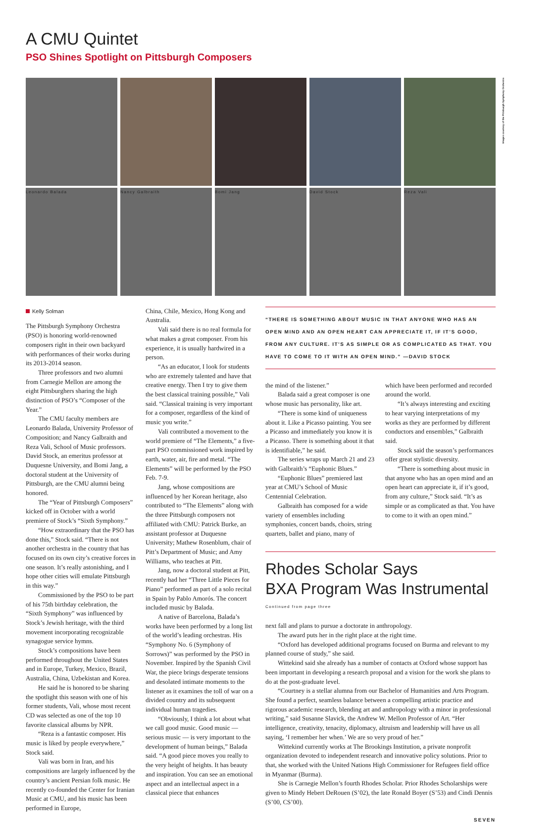A CMU Quintet
PSO Shines Spotlight on Pittsburgh Composers
Leonardo Balada Nancy Galbraith Bomi Jang David Stock Reza Vali
Images courtesy of the Pittsburgh Symphony Orchestra
Kelly Solman
The Pittsburgh Symphony Orchestra (PSO) is honoring world-renowned composers right in their own backyard with performances of their works during its 2013-2014 season.
Three professors and two alumni from Carnegie Mellon are among the eight Pittsburghers sharing the high distinction of PSO’s “Composer of the Year.”
The CMU faculty members are Leonardo Balada, University Professor of Composition; and Nancy Galbraith and Reza Vali, School of Music professors. David Stock, an emeritus professor at Duquesne University, and Bomi Jang, a doctoral student at the University of Pittsburgh, are the CMU alumni being honored.
The “Year of Pittsburgh Composers” kicked off in October with a world premiere of Stock’s “Sixth Symphony.”
“How extraordinary that the PSO has done this,” Stock said. “There is not another orchestra in the country that has focused on its own city’s creative forces in one season. It’s really astonishing, and I hope other cities will emulate Pittsburgh in this way.”
Commissioned by the PSO to be part of his 75th birthday celebration, the “Sixth Symphony” was influenced by Stock’s Jewish heritage, with the third movement incorporating recognizable synagogue service hymns.
Stock’s compositions have been performed throughout the United States and in Europe, Turkey, Mexico, Brazil, Australia, China, Uzbekistan and Korea.
He said he is honored to be sharing the spotlight this season with one of his former students, Vali, whose most recent CD was selected as one of the top 10 favorite classical albums by NPR.
“Reza is a fantastic composer. His music is liked by people everywhere,” Stock said.
Vali was born in Iran, and his compositions are largely influenced by the country’s ancient Persian folk music. He recently co-founded the Center for Iranian Music at CMU, and his music has been performed in Europe,
China, Chile, Mexico, Hong Kong and Australia.
Vali said there is no real formula for what makes a great composer. From his experience, it is usually hardwired in a person.
“As an educator, I look for students who are extremely talented and have that creative energy. Then I try to give them the best classical training possible,” Vali said. “Classical training is very important for a composer, regardless of the kind of music you write.”
Vali contributed a movement to the world premiere of “The Elements,” a five-part PSO commissioned work inspired by earth, water, air, fire and metal. “The Elements” will be performed by the PSO Feb. 7-9.
Jang, whose compositions are influenced by her Korean heritage, also contributed to “The Elements” along with the three Pittsburgh composers not affiliated with CMU: Patrick Burke, an assistant professor at Duquesne University; Mathew Rosenblum, chair of Pitt’s Department of Music; and Amy Williams, who teaches at Pitt.
Jang, now a doctoral student at Pitt, recently had her “Three Little Pieces for Piano” performed as part of a solo recital in Spain by Pablo Amorós. The concert included music by Balada.
A native of Barcelona, Balada’s works have been performed by a long list of the world’s leading orchestras. His “Symphony No. 6 (Symphony of Sorrows)” was performed by the PSO in November. Inspired by the Spanish Civil War, the piece brings desperate tensions and desolated intimate moments to the listener as it examines the toll of war on a divided country and its subsequent individual human tragedies.
“Obviously, I think a lot about what we call good music. Good music — serious music — is very important to the development of human beings,” Balada said. “A good piece moves you really to the very height of heights. It has beauty and inspiration. You can see an emotional aspect and an intellectual aspect in a classical piece that enhances
“THERE IS SOMETHING ABOUT MUSIC IN THAT ANYONE WHO HAS AN OPEN MIND AND AN OPEN HEART CAN APPRECIATE IT, IF IT’S GOOD, FROM ANY CULTURE. IT’S AS SIMPLE OR AS COMPLICATED AS THAT. YOU HAVE TO COME TO IT WITH AN OPEN MIND.” —DAVID STOCK
the mind of the listener.”
Balada said a great composer is one whose music has personality, like art.
“There is some kind of uniqueness about it. Like a Picasso painting. You see a Picasso and immediately you know it is a Picasso. There is something about it that is identifiable,” he said.
The series wraps up March 21 and 23 with Galbraith’s “Euphonic Blues.”
“Euphonic Blues” premiered last year at CMU’s School of Music Centennial Celebration.
Galbraith has composed for a wide variety of ensembles including symphonies, concert bands, choirs, string quartets, ballet and piano, many of
which have been performed and recorded around the world.
“It’s always interesting and exciting to hear varying interpretations of my works as they are performed by different conductors and ensembles,” Galbraith said.
Stock said the season’s performances offer great stylistic diversity.
“There is something about music in that anyone who has an open mind and an open heart can appreciate it, if it’s good, from any culture,” Stock said. “It’s as simple or as complicated as that. You have to come to it with an open mind.”
Rhodes Scholar Says
BXA Program Was Instrumental
Continued from page three
next fall and plans to pursue a doctorate in anthropology.
The award puts her in the right place at the right time.
“Oxford has developed additional programs focused on Burma and relevant to my planned course of study,” she said.
Wittekind said she already has a number of contacts at Oxford whose support has been important in developing a research proposal and a vision for the work she plans to do at the post-graduate level.
“Courtney is a stellar alumna from our Bachelor of Humanities and Arts Program. She found a perfect, seamless balance between a compelling artistic practice and rigorous academic research, blending art and anthropology with a minor in professional writing,” said Susanne Slavick, the Andrew W. Mellon Professor of Art. “Her intelligence, creativity, tenacity, diplomacy, altruism and leadership will have us all saying, ‘I remember her when.’ We are so very proud of her.”
Wittekind currently works at The Brookings Institution, a private nonprofit organization devoted to independent research and innovative policy solutions. Prior to that, she worked with the United Nations High Commissioner for Refugees field office in Myanmar (Burma).
She is Carnegie Mellon’s fourth Rhodes Scholar. Prior Rhodes Scholarships were given to Mindy Hebert DeRouen (S’02), the late Ronald Boyer (S’53) and Cindi Dennis (S’00, CS’00).
SEVEN